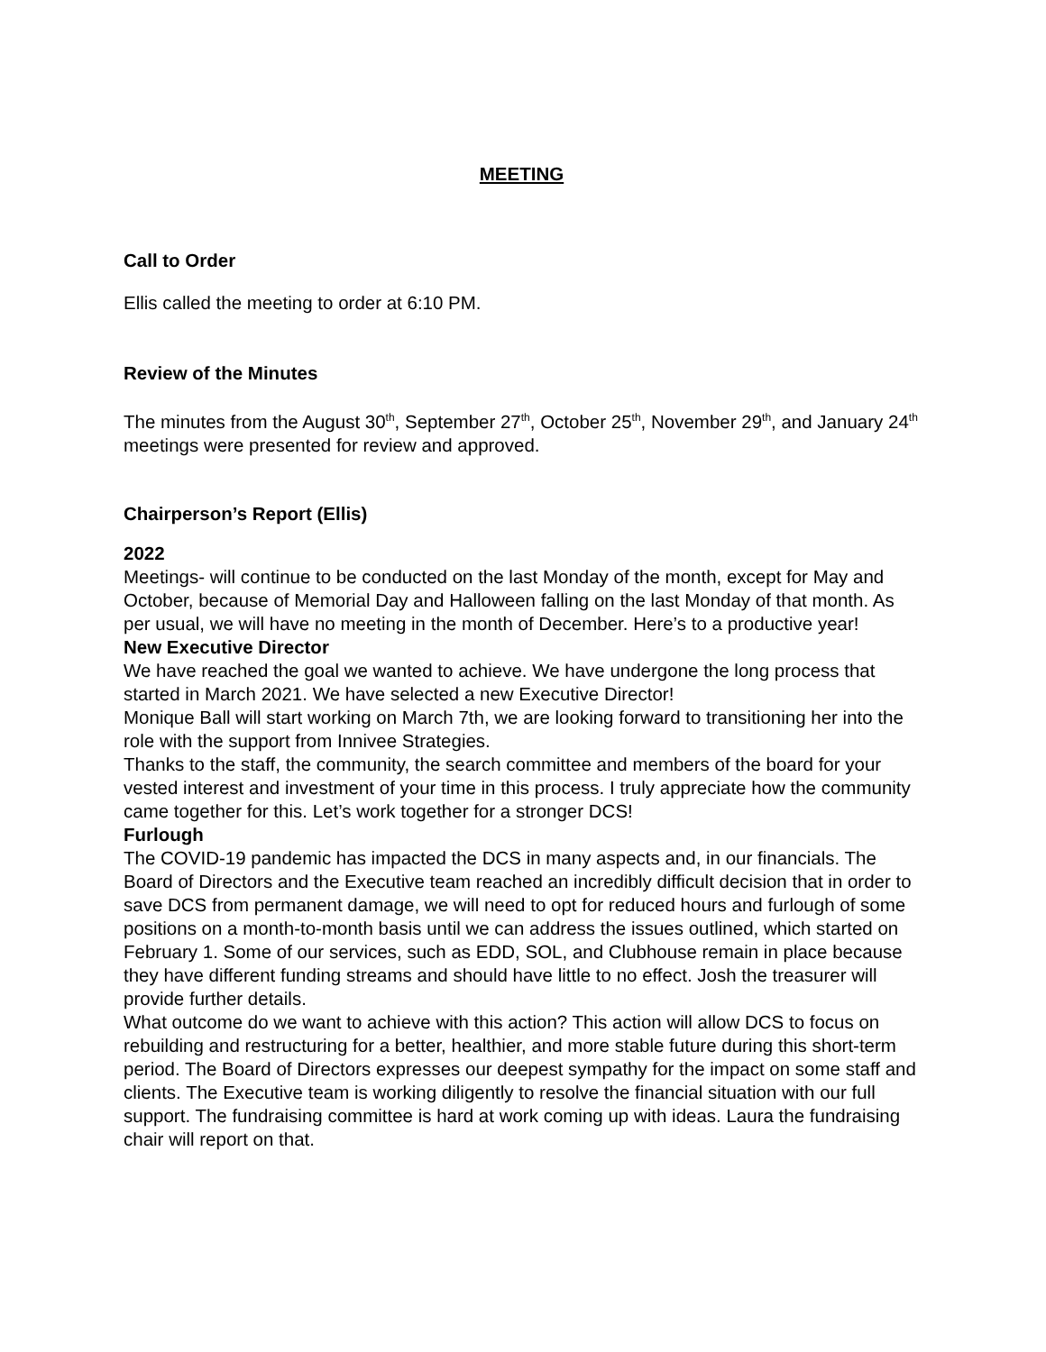MEETING
Call to Order
Ellis called the meeting to order at 6:10 PM.
Review of the Minutes
The minutes from the August 30<sup>th</sup>, September 27<sup>th</sup>, October 25<sup>th</sup>, November 29<sup>th</sup>, and January 24<sup>th</sup> meetings were presented for review and approved.
Chairperson’s Report (Ellis)
2022
Meetings- will continue to be conducted on the last Monday of the month, except for May and October, because of Memorial Day and Halloween falling on the last Monday of that month. As per usual, we will have no meeting in the month of December. Here’s to a productive year!
New Executive Director
We have reached the goal we wanted to achieve. We have undergone the long process that started in March 2021. We have selected a new Executive Director!
Monique Ball will start working on March 7th, we are looking forward to transitioning her into the role with the support from Innivee Strategies.
Thanks to the staff, the community, the search committee and members of the board for your vested interest and investment of your time in this process. I truly appreciate how the community came together for this. Let’s work together for a stronger DCS!
Furlough
The COVID-19 pandemic has impacted the DCS in many aspects and, in our financials. The Board of Directors and the Executive team reached an incredibly difficult decision that in order to save DCS from permanent damage, we will need to opt for reduced hours and furlough of some positions on a month-to-month basis until we can address the issues outlined, which started on February 1. Some of our services, such as EDD, SOL, and Clubhouse remain in place because they have different funding streams and should have little to no effect. Josh the treasurer will provide further details.
What outcome do we want to achieve with this action? This action will allow DCS to focus on rebuilding and restructuring for a better, healthier, and more stable future during this short-term period. The Board of Directors expresses our deepest sympathy for the impact on some staff and clients. The Executive team is working diligently to resolve the financial situation with our full support. The fundraising committee is hard at work coming up with ideas. Laura the fundraising chair will report on that.